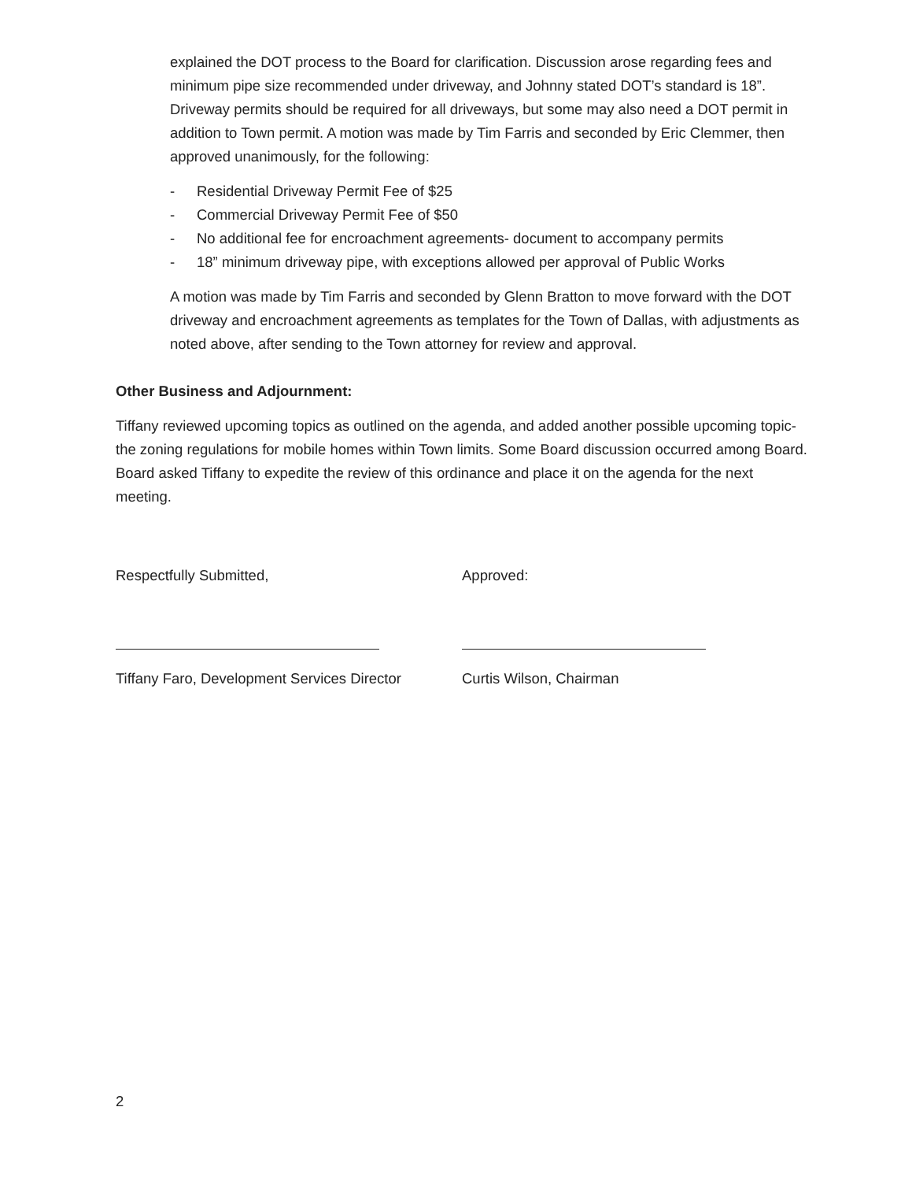explained the DOT process to the Board for clarification. Discussion arose regarding fees and minimum pipe size recommended under driveway, and Johnny stated DOT’s standard is 18”. Driveway permits should be required for all driveways, but some may also need a DOT permit in addition to Town permit. A motion was made by Tim Farris and seconded by Eric Clemmer, then approved unanimously, for the following:
- Residential Driveway Permit Fee of $25
- Commercial Driveway Permit Fee of $50
- No additional fee for encroachment agreements- document to accompany permits
- 18” minimum driveway pipe, with exceptions allowed per approval of Public Works
A motion was made by Tim Farris and seconded by Glenn Bratton to move forward with the DOT driveway and encroachment agreements as templates for the Town of Dallas, with adjustments as noted above, after sending to the Town attorney for review and approval.
Other Business and Adjournment:
Tiffany reviewed upcoming topics as outlined on the agenda, and added another possible upcoming topic- the zoning regulations for mobile homes within Town limits. Some Board discussion occurred among Board. Board asked Tiffany to expedite the review of this ordinance and place it on the agenda for the next meeting.
Respectfully Submitted,
Tiffany Faro, Development Services Director
Approved:
Curtis Wilson, Chairman
2